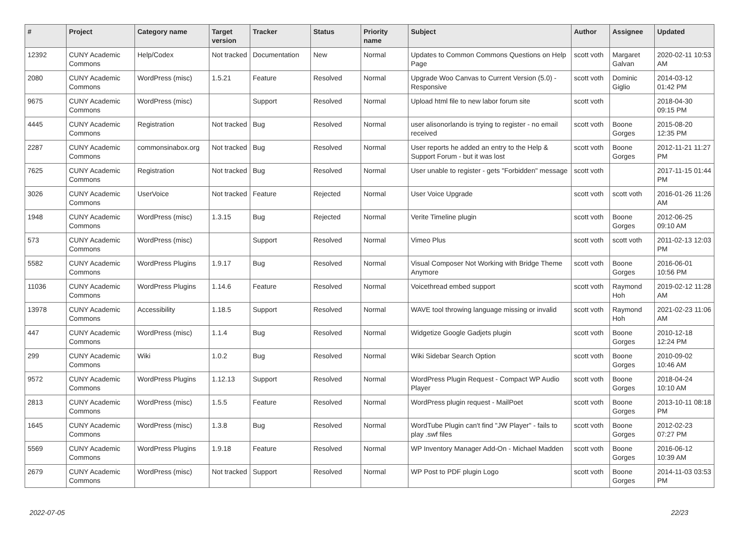| # | Project | Category name | Target version | Tracker | Status | Priority name | Subject | Author | Assignee | Updated |
| --- | --- | --- | --- | --- | --- | --- | --- | --- | --- | --- |
| 12392 | CUNY Academic Commons | Help/Codex | Not tracked | Documentation | New | Normal | Updates to Common Commons Questions on Help Page | scott voth | Margaret Galvan | 2020-02-11 10:53 AM |
| 2080 | CUNY Academic Commons | WordPress (misc) | 1.5.21 | Feature | Resolved | Normal | Upgrade Woo Canvas to Current Version (5.0) - Responsive | scott voth | Dominic Giglio | 2014-03-12 01:42 PM |
| 9675 | CUNY Academic Commons | WordPress (misc) | | Support | Resolved | Normal | Upload html file to new labor forum site | scott voth | | 2018-04-30 09:15 PM |
| 4445 | CUNY Academic Commons | Registration | Not tracked | Bug | Resolved | Normal | user alisonorlando is trying to register - no email received | scott voth | Boone Gorges | 2015-08-20 12:35 PM |
| 2287 | CUNY Academic Commons | commonsinabox.org | Not tracked | Bug | Resolved | Normal | User reports he added an entry to the Help & Support Forum - but it was lost | scott voth | Boone Gorges | 2012-11-21 11:27 PM |
| 7625 | CUNY Academic Commons | Registration | Not tracked | Bug | Resolved | Normal | User unable to register - gets "Forbidden" message | scott voth | | 2017-11-15 01:44 PM |
| 3026 | CUNY Academic Commons | UserVoice | Not tracked | Feature | Rejected | Normal | User Voice Upgrade | scott voth | scott voth | 2016-01-26 11:26 AM |
| 1948 | CUNY Academic Commons | WordPress (misc) | 1.3.15 | Bug | Rejected | Normal | Verite Timeline plugin | scott voth | Boone Gorges | 2012-06-25 09:10 AM |
| 573 | CUNY Academic Commons | WordPress (misc) | | Support | Resolved | Normal | Vimeo Plus | scott voth | scott voth | 2011-02-13 12:03 PM |
| 5582 | CUNY Academic Commons | WordPress Plugins | 1.9.17 | Bug | Resolved | Normal | Visual Composer Not Working with Bridge Theme Anymore | scott voth | Boone Gorges | 2016-06-01 10:56 PM |
| 11036 | CUNY Academic Commons | WordPress Plugins | 1.14.6 | Feature | Resolved | Normal | Voicethread embed support | scott voth | Raymond Hoh | 2019-02-12 11:28 AM |
| 13978 | CUNY Academic Commons | Accessibility | 1.18.5 | Support | Resolved | Normal | WAVE tool throwing language missing or invalid | scott voth | Raymond Hoh | 2021-02-23 11:06 AM |
| 447 | CUNY Academic Commons | WordPress (misc) | 1.1.4 | Bug | Resolved | Normal | Widgetize Google Gadjets plugin | scott voth | Boone Gorges | 2010-12-18 12:24 PM |
| 299 | CUNY Academic Commons | Wiki | 1.0.2 | Bug | Resolved | Normal | Wiki Sidebar Search Option | scott voth | Boone Gorges | 2010-09-02 10:46 AM |
| 9572 | CUNY Academic Commons | WordPress Plugins | 1.12.13 | Support | Resolved | Normal | WordPress Plugin Request - Compact WP Audio Player | scott voth | Boone Gorges | 2018-04-24 10:10 AM |
| 2813 | CUNY Academic Commons | WordPress (misc) | 1.5.5 | Feature | Resolved | Normal | WordPress plugin request - MailPoet | scott voth | Boone Gorges | 2013-10-11 08:18 PM |
| 1645 | CUNY Academic Commons | WordPress (misc) | 1.3.8 | Bug | Resolved | Normal | WordTube Plugin can't find "JW Player" - fails to play .swf files | scott voth | Boone Gorges | 2012-02-23 07:27 PM |
| 5569 | CUNY Academic Commons | WordPress Plugins | 1.9.18 | Feature | Resolved | Normal | WP Inventory Manager Add-On - Michael Madden | scott voth | Boone Gorges | 2016-06-12 10:39 AM |
| 2679 | CUNY Academic Commons | WordPress (misc) | Not tracked | Support | Resolved | Normal | WP Post to PDF plugin Logo | scott voth | Boone Gorges | 2014-11-03 03:53 PM |
2022-07-05 22/23